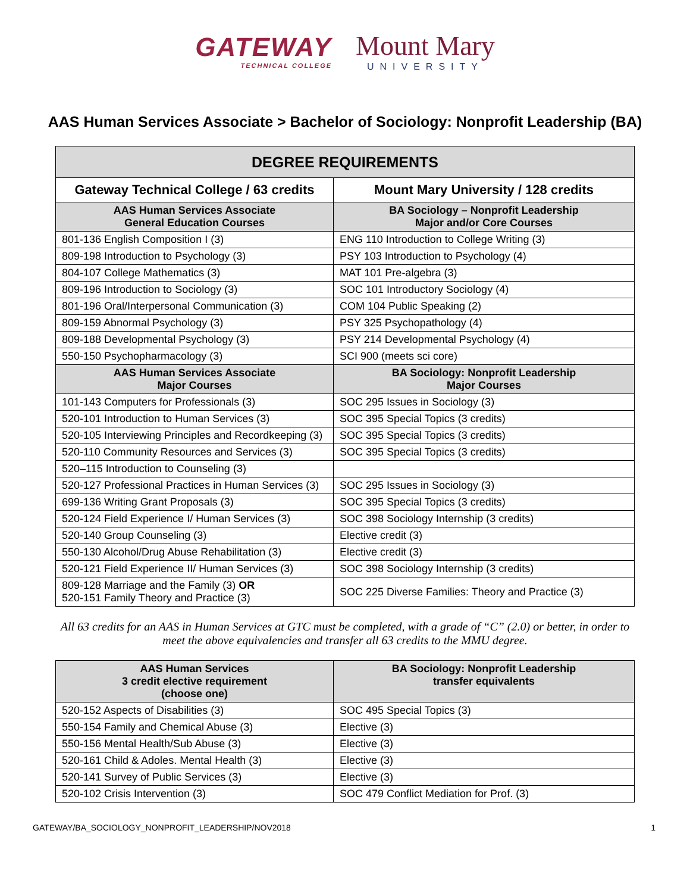GATEWAY
TECHNICAL COLLEGE
Mount Mary
UNIVERSITY
AAS Human Services Associate > Bachelor of Sociology: Nonprofit Leadership (BA)
| DEGREE REQUIREMENTS | |
| --- | --- |
| Gateway Technical College / 63 credits | Mount Mary University / 128 credits |
| AAS Human Services Associate General Education Courses | BA Sociology – Nonprofit Leadership Major and/or Core Courses |
| 801-136 English Composition I (3) | ENG 110 Introduction to College Writing (3) |
| 809-198 Introduction to Psychology (3) | PSY 103 Introduction to Psychology (4) |
| 804-107 College Mathematics (3) | MAT 101 Pre-algebra (3) |
| 809-196 Introduction to Sociology (3) | SOC 101 Introductory Sociology (4) |
| 801-196 Oral/Interpersonal Communication (3) | COM 104 Public Speaking (2) |
| 809-159 Abnormal Psychology (3) | PSY 325 Psychopathology (4) |
| 809-188 Developmental Psychology (3) | PSY 214 Developmental Psychology (4) |
| 550-150 Psychopharmacology (3) | SCI 900 (meets sci core) |
| AAS Human Services Associate Major Courses | BA Sociology: Nonprofit Leadership Major Courses |
| 101-143 Computers for Professionals (3) | SOC 295 Issues in Sociology (3) |
| 520-101 Introduction to Human Services (3) | SOC 395 Special Topics (3 credits) |
| 520-105 Interviewing Principles and Recordkeeping (3) | SOC 395 Special Topics (3 credits) |
| 520-110 Community Resources and Services (3) | SOC 395 Special Topics (3 credits) |
| 520–115 Introduction to Counseling (3) | |
| 520-127 Professional Practices in Human Services (3) | SOC 295 Issues in Sociology (3) |
| 699-136 Writing Grant Proposals (3) | SOC 395 Special Topics (3 credits) |
| 520-124 Field Experience I/ Human Services (3) | SOC 398 Sociology Internship (3 credits) |
| 520-140 Group Counseling (3) | Elective credit (3) |
| 550-130 Alcohol/Drug Abuse Rehabilitation (3) | Elective credit (3) |
| 520-121 Field Experience II/ Human Services (3) | SOC 398 Sociology Internship (3 credits) |
| 809-128 Marriage and the Family (3) OR 520-151 Family Theory and Practice (3) | SOC 225 Diverse Families: Theory and Practice (3) |
All 63 credits for an AAS in Human Services at GTC must be completed, with a grade of “C” (2.0) or better, in order to meet the above equivalencies and transfer all 63 credits to the MMU degree.
| AAS Human Services 3 credit elective requirement (choose one) | BA Sociology: Nonprofit Leadership transfer equivalents |
| --- | --- |
| 520-152 Aspects of Disabilities (3) | SOC 495 Special Topics (3) |
| 550-154 Family and Chemical Abuse (3) | Elective (3) |
| 550-156 Mental Health/Sub Abuse (3) | Elective (3) |
| 520-161 Child & Adoles. Mental Health (3) | Elective (3) |
| 520-141 Survey of Public Services (3) | Elective (3) |
| 520-102 Crisis Intervention (3) | SOC 479 Conflict Mediation for Prof. (3) |
GATEWAY/BA_SOCIOLOGY_NONPROFIT_LEADERSHIP/NOV2018 1